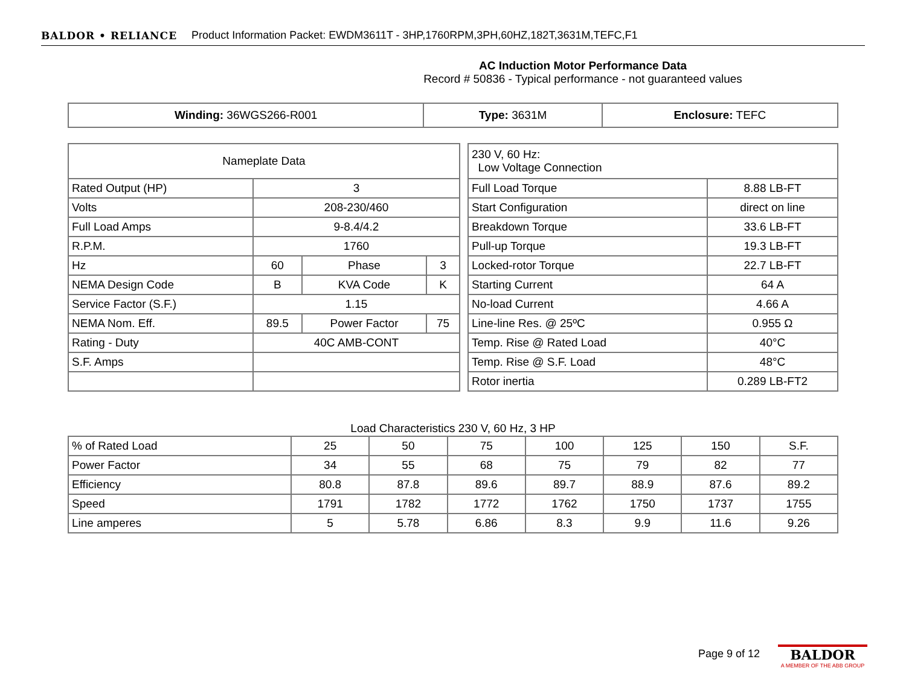BALDOR • RELIANCE Product Information Packet: EWDM3611T - 3HP,1760RPM,3PH,60HZ,182T,3631M,TEFC,F1
AC Induction Motor Performance Data
Record # 50836 - Typical performance - not guaranteed values
| Winding: 36WGS266-R001 | Type: 3631M | Enclosure: TEFC |
| Nameplate Data | | | |
| Rated Output (HP) | 3 | | |
| Volts | 208-230/460 | | |
| Full Load Amps | 9-8.4/4.2 | | |
| R.P.M. | 1760 | | |
| Hz | 60 | Phase | 3 |
| NEMA Design Code | B | KVA Code | K |
| Service Factor (S.F.) | 1.15 | | |
| NEMA Nom. Eff. | 89.5 | Power Factor | 75 |
| Rating - Duty | 40C AMB-CONT | | |
| S.F. Amps | | | |
| 230 V, 60 Hz: Low Voltage Connection | |
| Full Load Torque | 8.88 LB-FT |
| Start Configuration | direct on line |
| Breakdown Torque | 33.6 LB-FT |
| Pull-up Torque | 19.3 LB-FT |
| Locked-rotor Torque | 22.7 LB-FT |
| Starting Current | 64 A |
| No-load Current | 4.66 A |
| Line-line Res. @ 25ºC | 0.955 Ω |
| Temp. Rise @ Rated Load | 40°C |
| Temp. Rise @ S.F. Load | 48°C |
| Rotor inertia | 0.289 LB-FT2 |
Load Characteristics 230 V, 60 Hz, 3 HP
| % of Rated Load | 25 | 50 | 75 | 100 | 125 | 150 | S.F. |
| Power Factor | 34 | 55 | 68 | 75 | 79 | 82 | 77 |
| Efficiency | 80.8 | 87.8 | 89.6 | 89.7 | 88.9 | 87.6 | 89.2 |
| Speed | 1791 | 1782 | 1772 | 1762 | 1750 | 1737 | 1755 |
| Line amperes | 5 | 5.78 | 6.86 | 8.3 | 9.9 | 11.6 | 9.26 |
Page 9 of 12
BALDOR
A MEMBER OF THE ABB GROUP